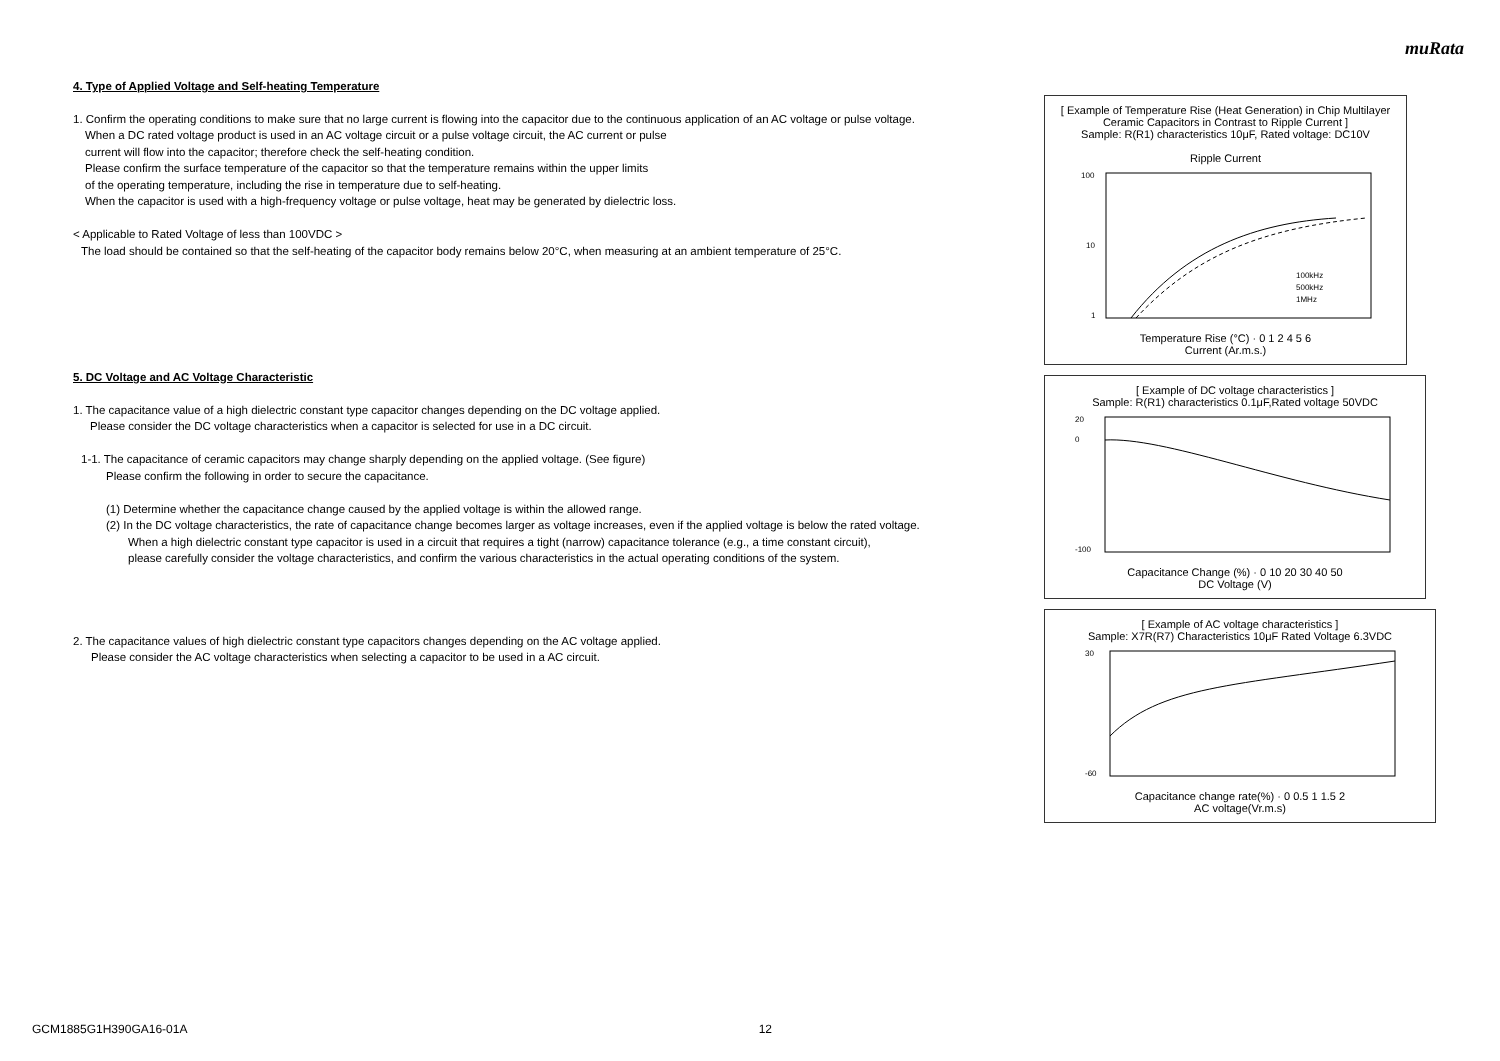muRata
4. Type of Applied Voltage and Self-heating Temperature
1. Confirm the operating conditions to make sure that no large current is flowing into the capacitor due to the continuous application of an AC voltage or pulse voltage.
When a DC rated voltage product is used in an AC voltage circuit or a pulse voltage circuit, the AC current or pulse
current will flow into the capacitor; therefore check the self-heating condition.
Please confirm the surface temperature of the capacitor so that the temperature remains within the upper limits
of the operating temperature, including the rise in temperature due to self-heating.
When the capacitor is used with a high-frequency voltage or pulse voltage, heat may be generated by dielectric loss.
< Applicable to Rated Voltage of less than 100VDC >
The load should be contained so that the self-heating of the capacitor body remains below 20°C, when measuring at an ambient temperature of 25°C.
5. DC Voltage and AC Voltage Characteristic
1. The capacitance value of a high dielectric constant type capacitor changes depending on the DC voltage applied.
Please consider the DC voltage characteristics when a capacitor is selected for use in a DC circuit.
1-1. The capacitance of ceramic capacitors may change sharply depending on the applied voltage. (See figure)
Please confirm the following in order to secure the capacitance.
(1) Determine whether the capacitance change caused by the applied voltage is within the allowed range.
(2) In the DC voltage characteristics, the rate of capacitance change becomes larger as voltage increases, even if the applied voltage is below the rated voltage.
When a high dielectric constant type capacitor is used in a circuit that requires a tight (narrow) capacitance tolerance (e.g., a time constant circuit),
please carefully consider the voltage characteristics, and confirm the various characteristics in the actual operating conditions of the system.
2. The capacitance values of high dielectric constant type capacitors changes depending on the AC voltage applied.
Please consider the AC voltage characteristics when selecting a capacitor to be used in a AC circuit.
[ Example of Temperature Rise (Heat Generation) in Chip Multilayer Ceramic Capacitors in Contrast to Ripple Current ]
Sample: R(R1) characteristics 10μF, Rated voltage: DC10V
Ripple Current
100
10
1
100kHz
500kHz
1MHz
Temperature Rise (°C) · 0 1 2 4 5 6
Current (Ar.m.s.)
[ Example of DC voltage characteristics ]
Sample: R(R1) characteristics 0.1μF,Rated voltage 50VDC
20
0
-100
Capacitance Change (%) · 0 10 20 30 40 50
DC Voltage (V)
[ Example of AC voltage characteristics ]
Sample: X7R(R7) Characteristics 10μF Rated Voltage 6.3VDC
30
-60
Capacitance change rate(%) · 0 0.5 1 1.5 2
AC voltage(Vr.m.s)
GCM1885G1H390GA16-01A 12